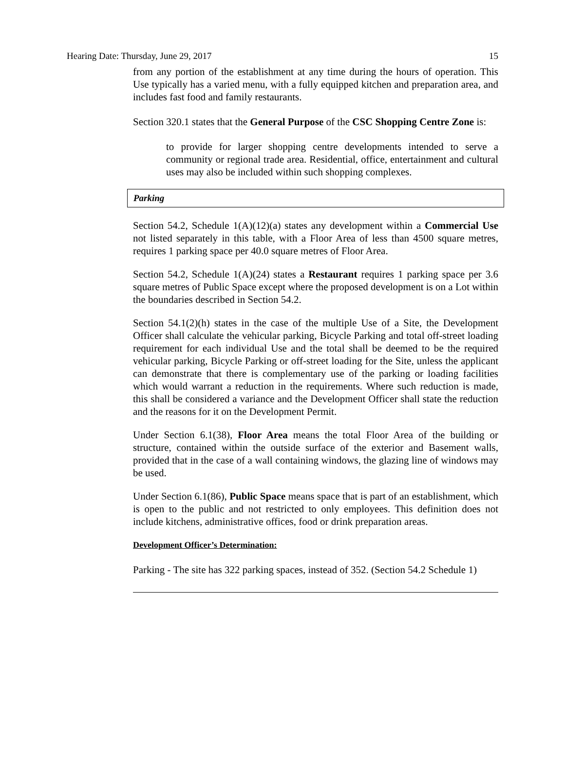Hearing Date: Thursday, June 29, 2017 15
from any portion of the establishment at any time during the hours of operation. This Use typically has a varied menu, with a fully equipped kitchen and preparation area, and includes fast food and family restaurants.
Section 320.1 states that the General Purpose of the CSC Shopping Centre Zone is:
to provide for larger shopping centre developments intended to serve a community or regional trade area. Residential, office, entertainment and cultural uses may also be included within such shopping complexes.
Parking
Section 54.2, Schedule 1(A)(12)(a) states any development within a Commercial Use not listed separately in this table, with a Floor Area of less than 4500 square metres, requires 1 parking space per 40.0 square metres of Floor Area.
Section 54.2, Schedule 1(A)(24) states a Restaurant requires 1 parking space per 3.6 square metres of Public Space except where the proposed development is on a Lot within the boundaries described in Section 54.2.
Section 54.1(2)(h) states in the case of the multiple Use of a Site, the Development Officer shall calculate the vehicular parking, Bicycle Parking and total off-street loading requirement for each individual Use and the total shall be deemed to be the required vehicular parking, Bicycle Parking or off-street loading for the Site, unless the applicant can demonstrate that there is complementary use of the parking or loading facilities which would warrant a reduction in the requirements. Where such reduction is made, this shall be considered a variance and the Development Officer shall state the reduction and the reasons for it on the Development Permit.
Under Section 6.1(38), Floor Area means the total Floor Area of the building or structure, contained within the outside surface of the exterior and Basement walls, provided that in the case of a wall containing windows, the glazing line of windows may be used.
Under Section 6.1(86), Public Space means space that is part of an establishment, which is open to the public and not restricted to only employees. This definition does not include kitchens, administrative offices, food or drink preparation areas.
Development Officer’s Determination:
Parking - The site has 322 parking spaces, instead of 352. (Section 54.2 Schedule 1)